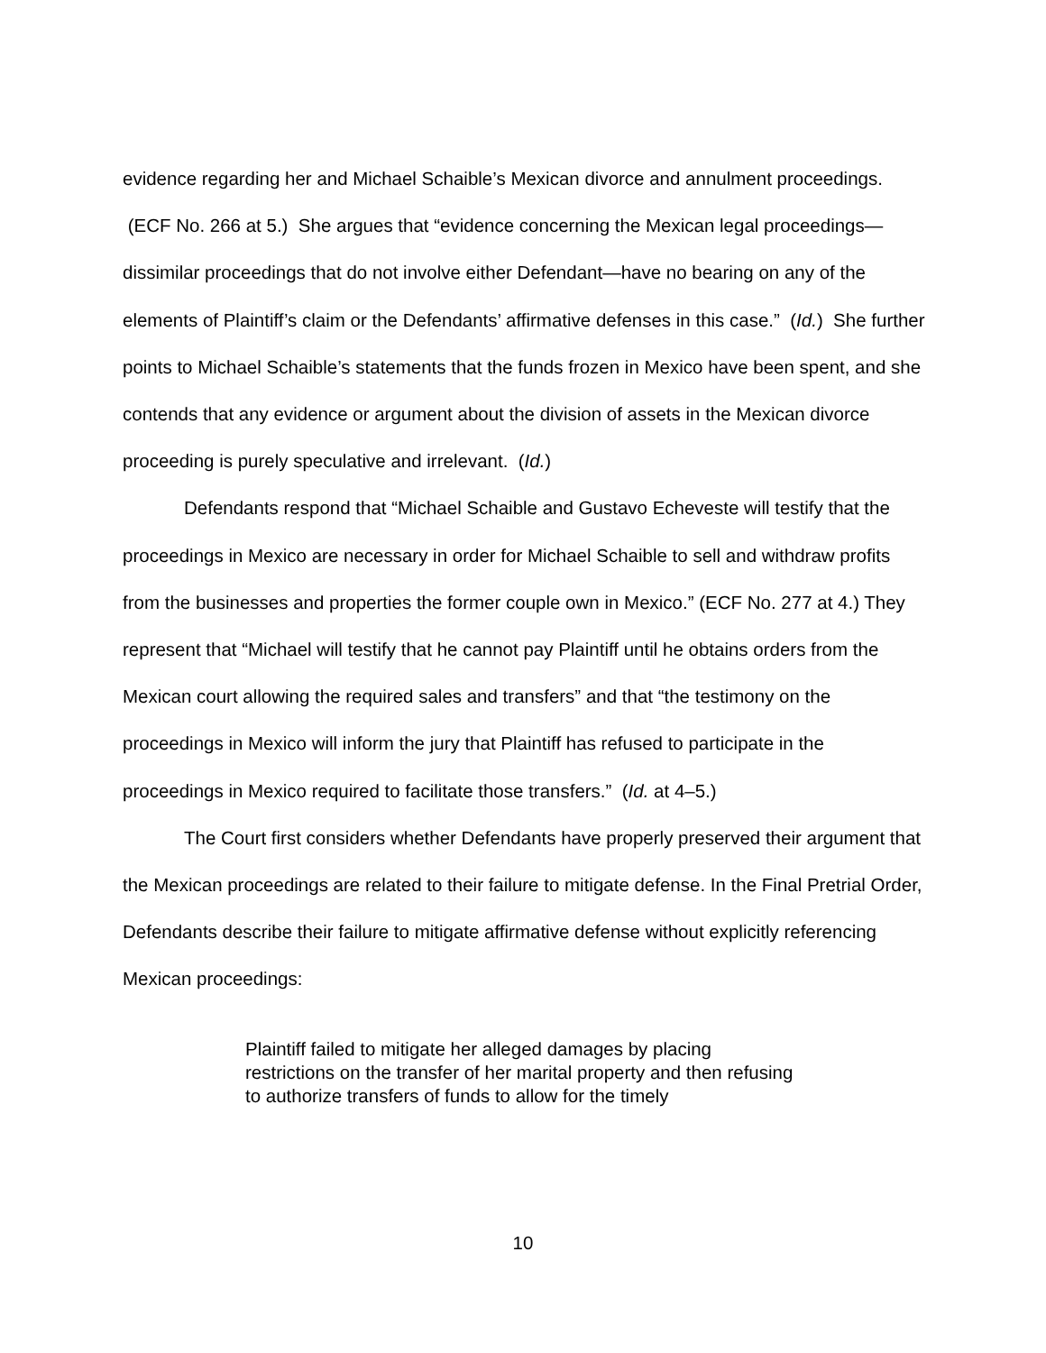evidence regarding her and Michael Schaible’s Mexican divorce and annulment proceedings. (ECF No. 266 at 5.) She argues that “evidence concerning the Mexican legal proceedings—dissimilar proceedings that do not involve either Defendant—have no bearing on any of the elements of Plaintiff’s claim or the Defendants’ affirmative defenses in this case.” (Id.) She further points to Michael Schaible’s statements that the funds frozen in Mexico have been spent, and she contends that any evidence or argument about the division of assets in the Mexican divorce proceeding is purely speculative and irrelevant. (Id.)
Defendants respond that “Michael Schaible and Gustavo Echeveste will testify that the proceedings in Mexico are necessary in order for Michael Schaible to sell and withdraw profits from the businesses and properties the former couple own in Mexico.” (ECF No. 277 at 4.) They represent that “Michael will testify that he cannot pay Plaintiff until he obtains orders from the Mexican court allowing the required sales and transfers” and that “the testimony on the proceedings in Mexico will inform the jury that Plaintiff has refused to participate in the proceedings in Mexico required to facilitate those transfers.” (Id. at 4–5.)
The Court first considers whether Defendants have properly preserved their argument that the Mexican proceedings are related to their failure to mitigate defense. In the Final Pretrial Order, Defendants describe their failure to mitigate affirmative defense without explicitly referencing Mexican proceedings:
Plaintiff failed to mitigate her alleged damages by placing restrictions on the transfer of her marital property and then refusing to authorize transfers of funds to allow for the timely
10